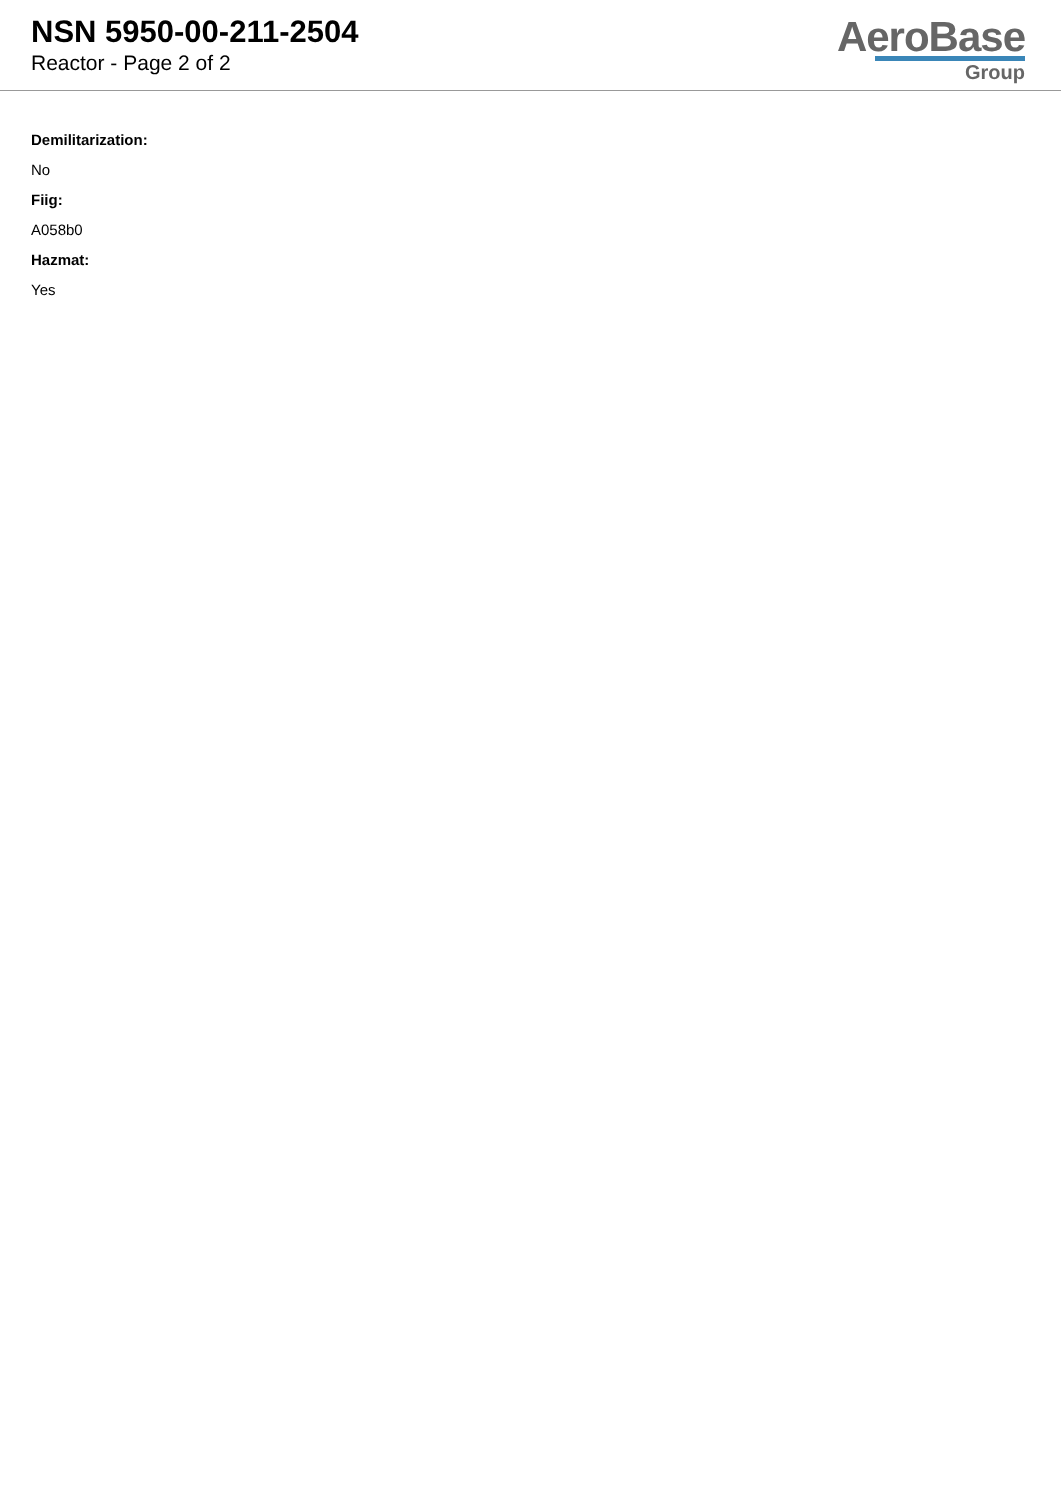NSN 5950-00-211-2504
Reactor - Page 2 of 2
AeroBase
Group
Demilitarization:
No
Fiig:
A058b0
Hazmat:
Yes